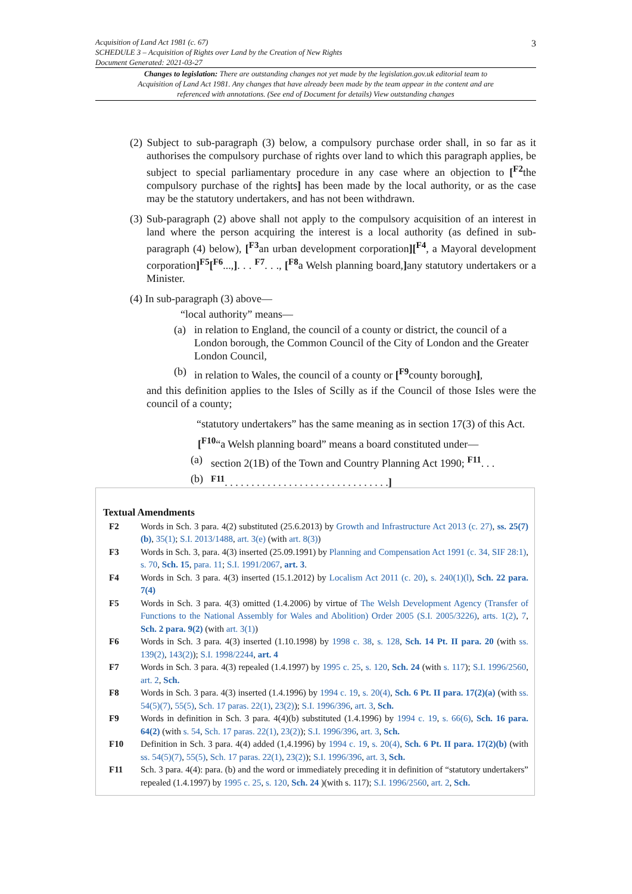3 Acquisition of Land Act 1981 (c. 67)
SCHEDULE 3 – Acquisition of Rights over Land by the Creation of New Rights
Document Generated: 2021-03-27
Changes to legislation: There are outstanding changes not yet made by the legislation.gov.uk editorial team to Acquisition of Land Act 1981. Any changes that have already been made by the team appear in the content and are referenced with annotations. (See end of Document for details) View outstanding changes
(2) Subject to sub-paragraph (3) below, a compulsory purchase order shall, in so far as it authorises the compulsory purchase of rights over land to which this paragraph applies, be subject to special parliamentary procedure in any case where an objection to [<sup>F2</sup>the compulsory purchase of the rights] has been made by the local authority, or as the case may be the statutory undertakers, and has not been withdrawn.
(3) Sub-paragraph (2) above shall not apply to the compulsory acquisition of an interest in land where the person acquiring the interest is a local authority (as defined in sub-paragraph (4) below), [<sup>F3</sup>an urban development corporation][<sup>F4</sup>, a Mayoral development corporation]<sup>F5</sup>[<sup>F6</sup>...,]. . . <sup>F7</sup>. . ., [<sup>F8</sup>a Welsh planning board,] any statutory undertakers or a Minister.
(4) In sub-paragraph (3) above—
“local authority” means—
(a) in relation to England, the council of a county or district, the council of a London borough, the Common Council of the City of London and the Greater London Council,
(b) in relation to Wales, the council of a county or [<sup>F9</sup>county borough],
and this definition applies to the Isles of Scilly as if the Council of those Isles were the council of a county;
“statutory undertakers” has the same meaning as in section 17(3) of this Act.
[<sup>F10</sup>“a Welsh planning board” means a board constituted under—
(a) section 2(1B) of the Town and Country Planning Act 1990; <sup>F11</sup>. . .
(b) <sup>F11</sup>. . . . . . . . . . . . . . . . . . . . . . . . . . . . . . .]
Textual Amendments
| F2 | Words in Sch. 3 para. 4(2) substituted (25.6.2013) by Growth and Infrastructure Act 2013 (c. 27) , ss. 25(7)(b) , 35(1) ; S.I. 2013/1488 , art. 3(e) (with art. 8(3) ) |
| F3 | Words in Sch. 3, para. 4(3) inserted (25.09.1991) by Planning and Compensation Act 1991 (c. 34, SIF 28:1) , s. 70 , Sch. 15 , para. 11 ; S.I. 1991/2067 , art. 3 . |
| F4 | Words in Sch. 3 para. 4(3) inserted (15.1.2012) by Localism Act 2011 (c. 20) , s. 240(1)(l) , Sch. 22 para. 7(4) |
| F5 | Words in Sch. 3 para. 4(3) omitted (1.4.2006) by virtue of The Welsh Development Agency (Transfer of Functions to the National Assembly for Wales and Abolition) Order 2005 (S.I. 2005/3226) , arts. 1(2) , 7 , Sch. 2 para. 9(2) (with art. 3(1) ) |
| F6 | Words in Sch. 3 para. 4(3) inserted (1.10.1998) by 1998 c. 38 , s. 128 , Sch. 14 Pt. II para. 20 (with ss. 139(2) , 143(2) ); S.I. 1998/2244 , art. 4 |
| F7 | Words in Sch. 3 para. 4(3) repealed (1.4.1997) by 1995 c. 25 , s. 120 , Sch. 24 (with s. 117 ); S.I. 1996/2560 , art. 2 , Sch. |
| F8 | Words in Sch. 3 para. 4(3) inserted (1.4.1996) by 1994 c. 19 , s. 20(4) , Sch. 6 Pt. II para. 17(2)(a) (with ss. 54(5)(7) , 55(5) , Sch. 17 paras. 22(1) , 23(2) ); S.I. 1996/396 , art. 3 , Sch. |
| F9 | Words in definition in Sch. 3 para. 4(4)(b) substituted (1.4.1996) by 1994 c. 19 , s. 66(6) , Sch. 16 para. 64(2) (with s. 54 , Sch. 17 paras. 22(1) , 23(2) ); S.I. 1996/396 , art. 3 , Sch. |
| F10 | Definition in Sch. 3 para. 4(4) added (1,4.1996) by 1994 c. 19 , s. 20(4) , Sch. 6 Pt. II para. 17(2)(b) (with ss. 54(5)(7) , 55(5) , Sch. 17 paras. 22(1) , 23(2) ); S.I. 1996/396 , art. 3 , Sch. |
| F11 | Sch. 3 para. 4(4): para. (b) and the word or immediately preceding it in definition of “statutory undertakers” repealed (1.4.1997) by 1995 c. 25 , s. 120 , Sch. 24 )(with s. 117); S.I. 1996/2560 , art. 2 , Sch. |